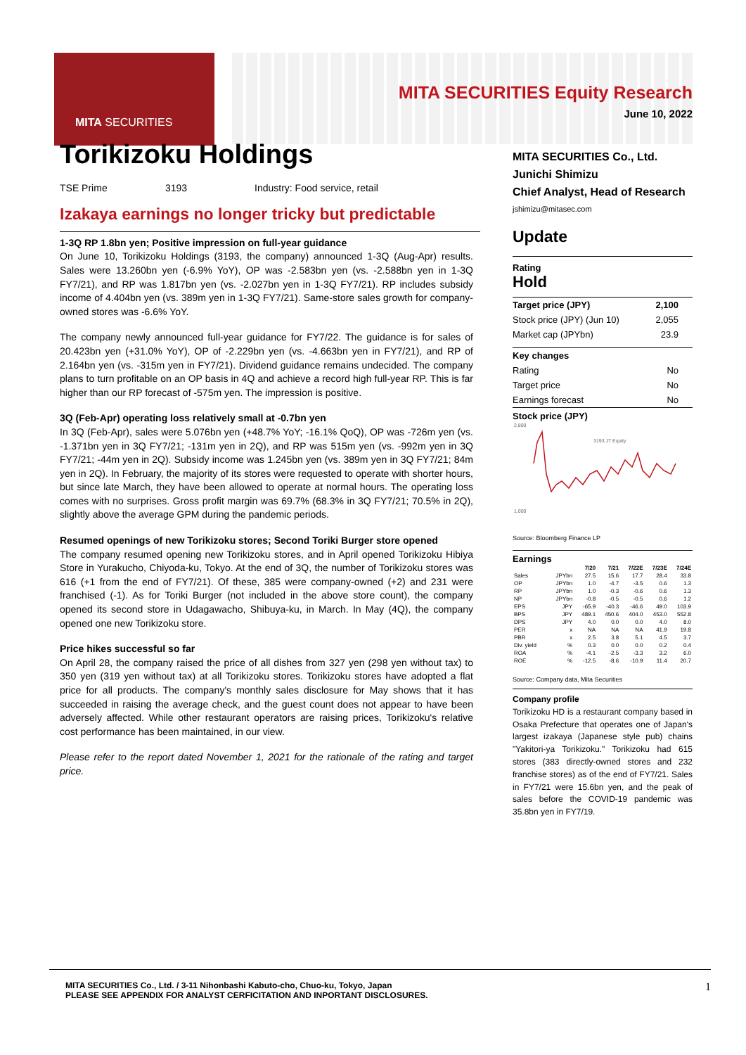MITA SECURITIES
MITA SECURITIES Equity Research
June 10, 2022
Torikizoku Holdings
TSE Prime 3193 Industry: Food service, retail
Izakaya earnings no longer tricky but predictable
1-3Q RP 1.8bn yen; Positive impression on full-year guidance
On June 10, Torikizoku Holdings (3193, the company) announced 1-3Q (Aug-Apr) results. Sales were 13.260bn yen (-6.9% YoY), OP was -2.583bn yen (vs. -2.588bn yen in 1-3Q FY7/21), and RP was 1.817bn yen (vs. -2.027bn yen in 1-3Q FY7/21). RP includes subsidy income of 4.404bn yen (vs. 389m yen in 1-3Q FY7/21). Same-store sales growth for company-owned stores was -6.6% YoY.
The company newly announced full-year guidance for FY7/22. The guidance is for sales of 20.423bn yen (+31.0% YoY), OP of -2.229bn yen (vs. -4.663bn yen in FY7/21), and RP of 2.164bn yen (vs. -315m yen in FY7/21). Dividend guidance remains undecided. The company plans to turn profitable on an OP basis in 4Q and achieve a record high full-year RP. This is far higher than our RP forecast of -575m yen. The impression is positive.
3Q (Feb-Apr) operating loss relatively small at -0.7bn yen
In 3Q (Feb-Apr), sales were 5.076bn yen (+48.7% YoY; -16.1% QoQ), OP was -726m yen (vs. -1.371bn yen in 3Q FY7/21; -131m yen in 2Q), and RP was 515m yen (vs. -992m yen in 3Q FY7/21; -44m yen in 2Q). Subsidy income was 1.245bn yen (vs. 389m yen in 3Q FY7/21; 84m yen in 2Q). In February, the majority of its stores were requested to operate with shorter hours, but since late March, they have been allowed to operate at normal hours. The operating loss comes with no surprises. Gross profit margin was 69.7% (68.3% in 3Q FY7/21; 70.5% in 2Q), slightly above the average GPM during the pandemic periods.
Resumed openings of new Torikizoku stores; Second Toriki Burger store opened
The company resumed opening new Torikizoku stores, and in April opened Torikizoku Hibiya Store in Yurakucho, Chiyoda-ku, Tokyo. At the end of 3Q, the number of Torikizoku stores was 616 (+1 from the end of FY7/21). Of these, 385 were company-owned (+2) and 231 were franchised (-1). As for Toriki Burger (not included in the above store count), the company opened its second store in Udagawacho, Shibuya-ku, in March. In May (4Q), the company opened one new Torikizoku store.
Price hikes successful so far
On April 28, the company raised the price of all dishes from 327 yen (298 yen without tax) to 350 yen (319 yen without tax) at all Torikizoku stores. Torikizoku stores have adopted a flat price for all products. The company's monthly sales disclosure for May shows that it has succeeded in raising the average check, and the guest count does not appear to have been adversely affected. While other restaurant operators are raising prices, Torikizoku's relative cost performance has been maintained, in our view.
Please refer to the report dated November 1, 2021 for the rationale of the rating and target price.
MITA SECURITIES Co., Ltd.
Junichi Shimizu
Chief Analyst, Head of Research
jshimizu@mitasec.com
Update
Rating
Hold
| Target price (JPY) | 2,100 |
| Stock price (JPY) (Jun 10) | 2,055 |
| Market cap (JPYbn) | 23.9 |
| Key changes | |
| Rating | No |
| Target price | No |
| Earnings forecast | No |
Stock price (JPY)
2,800
1,000
3193 JT Equity
Source: Bloomberg Finance LP
Earnings
| | | 7/20 | 7/21 | 7/22E | 7/23E | 7/24E |
| --- | --- | --- | --- | --- | --- | --- |
| Sales | JPYbn | 27.5 | 15.6 | 17.7 | 28.4 | 33.8 |
| OP | JPYbn | 1.0 | -4.7 | -3.5 | 0.6 | 1.3 |
| RP | JPYbn | 1.0 | -0.3 | -0.6 | 0.6 | 1.3 |
| NP | JPYbn | -0.8 | -0.5 | -0.5 | 0.6 | 1.2 |
| EPS | JPY | -65.9 | -40.3 | -46.6 | 49.0 | 103.9 |
| BPS | JPY | 489.1 | 450.6 | 404.0 | 453.0 | 552.8 |
| DPS | JPY | 4.0 | 0.0 | 0.0 | 4.0 | 8.0 |
| PER | x | NA | NA | NA | 41.9 | 19.8 |
| PBR | x | 2.5 | 3.8 | 5.1 | 4.5 | 3.7 |
| Div. yield | % | 0.3 | 0.0 | 0.0 | 0.2 | 0.4 |
| ROA | % | -4.1 | -2.5 | -3.3 | 3.2 | 6.0 |
| ROE | % | -12.5 | -8.6 | -10.9 | 11.4 | 20.7 |
Source: Company data, Mita Securities
Company profile
Torikizoku HD is a restaurant company based in Osaka Prefecture that operates one of Japan's largest izakaya (Japanese style pub) chains "Yakitori-ya Torikizoku." Torikizoku had 615 stores (383 directly-owned stores and 232 franchise stores) as of the end of FY7/21. Sales in FY7/21 were 15.6bn yen, and the peak of sales before the COVID-19 pandemic was 35.8bn yen in FY7/19.
MITA SECURITIES Co., Ltd. / 3-11 Nihonbashi Kabuto-cho, Chuo-ku, Tokyo, Japan 1
PLEASE SEE APPENDIX FOR ANALYST CERFICITATION AND INPORTANT DISCLOSURES.